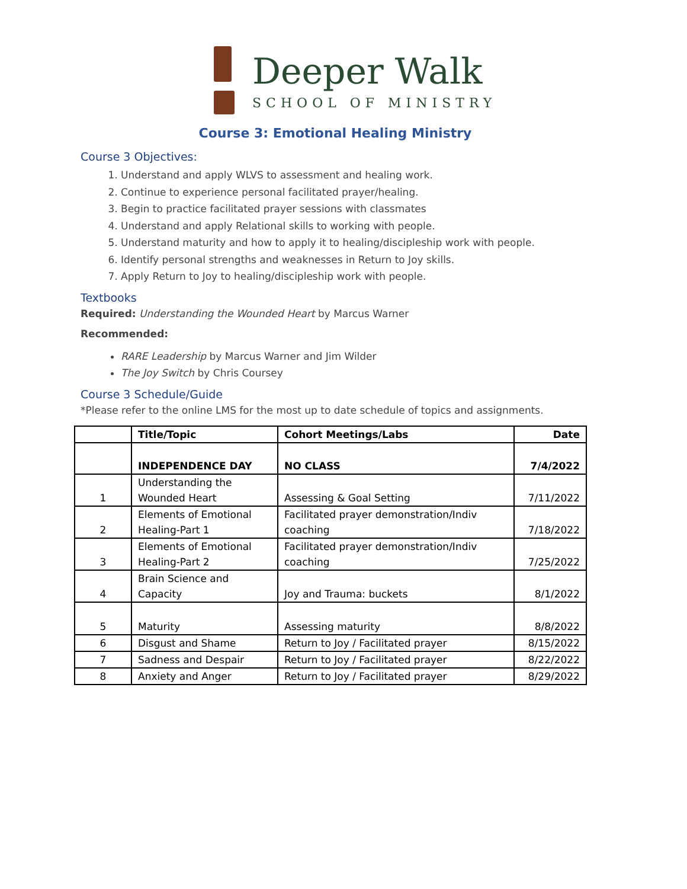Deeper Walk
SCHOOL OF MINISTRY
Course 3: Emotional Healing Ministry
Course 3 Objectives:
1. Understand and apply WLVS to assessment and healing work.
2. Continue to experience personal facilitated prayer/healing.
3. Begin to practice facilitated prayer sessions with classmates
4. Understand and apply Relational skills to working with people.
5. Understand maturity and how to apply it to healing/discipleship work with people.
6. Identify personal strengths and weaknesses in Return to Joy skills.
7. Apply Return to Joy to healing/discipleship work with people.
Textbooks
Required: Understanding the Wounded Heart by Marcus Warner
Recommended:
RARE Leadership by Marcus Warner and Jim Wilder
The Joy Switch by Chris Coursey
Course 3 Schedule/Guide
*Please refer to the online LMS for the most up to date schedule of topics and assignments.
| | Title/Topic | Cohort Meetings/Labs | Date |
| --- | --- | --- | --- |
| | INDEPENDENCE DAY | NO CLASS | 7/4/2022 |
| 1 | Understanding the Wounded Heart | Assessing & Goal Setting | 7/11/2022 |
| 2 | Elements of Emotional Healing-Part 1 | Facilitated prayer demonstration/Indiv coaching | 7/18/2022 |
| 3 | Elements of Emotional Healing-Part 2 | Facilitated prayer demonstration/Indiv coaching | 7/25/2022 |
| 4 | Brain Science and Capacity | Joy and Trauma: buckets | 8/1/2022 |
| 5 | Maturity | Assessing maturity | 8/8/2022 |
| 6 | Disgust and Shame | Return to Joy / Facilitated prayer | 8/15/2022 |
| 7 | Sadness and Despair | Return to Joy / Facilitated prayer | 8/22/2022 |
| 8 | Anxiety and Anger | Return to Joy / Facilitated prayer | 8/29/2022 |